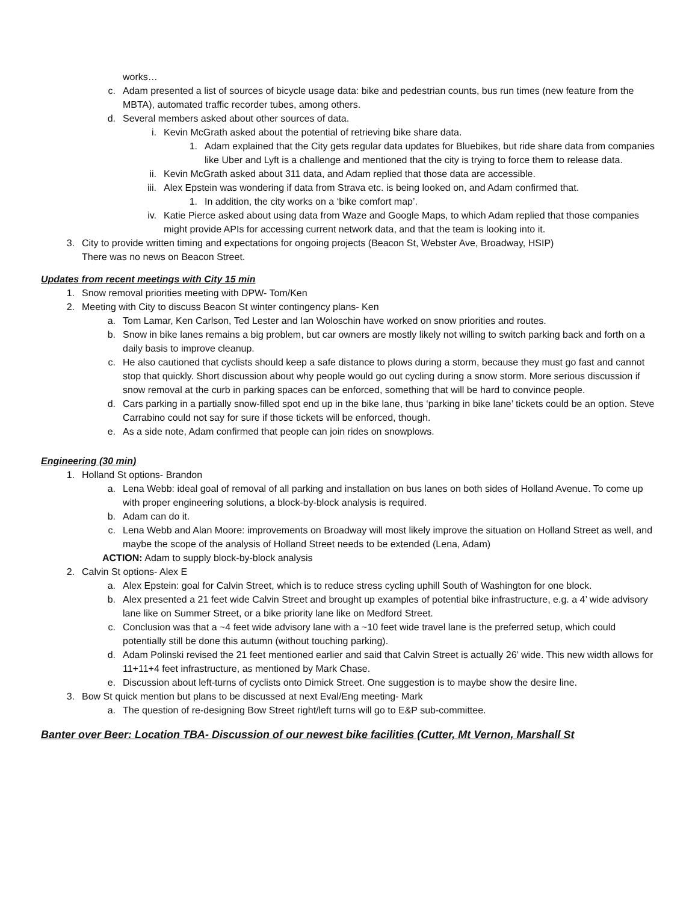works…
c. Adam presented a list of sources of bicycle usage data: bike and pedestrian counts, bus run times (new feature from the MBTA), automated traffic recorder tubes, among others.
d. Several members asked about other sources of data.
i. Kevin McGrath asked about the potential of retrieving bike share data.
1. Adam explained that the City gets regular data updates for Bluebikes, but ride share data from companies like Uber and Lyft is a challenge and mentioned that the city is trying to force them to release data.
ii. Kevin McGrath asked about 311 data, and Adam replied that those data are accessible.
iii. Alex Epstein was wondering if data from Strava etc. is being looked on, and Adam confirmed that.
1. In addition, the city works on a ‘bike comfort map’.
iv. Katie Pierce asked about using data from Waze and Google Maps, to which Adam replied that those companies might provide APIs for accessing current network data, and that the team is looking into it.
3. City to provide written timing and expectations for ongoing projects (Beacon St, Webster Ave, Broadway, HSIP)
There was no news on Beacon Street.
Updates from recent meetings with City 15 min
1. Snow removal priorities meeting with DPW- Tom/Ken
2. Meeting with City to discuss Beacon St winter contingency plans- Ken
a. Tom Lamar, Ken Carlson, Ted Lester and Ian Woloschin have worked on snow priorities and routes.
b. Snow in bike lanes remains a big problem, but car owners are mostly likely not willing to switch parking back and forth on a daily basis to improve cleanup.
c. He also cautioned that cyclists should keep a safe distance to plows during a storm, because they must go fast and cannot stop that quickly. Short discussion about why people would go out cycling during a snow storm. More serious discussion if snow removal at the curb in parking spaces can be enforced, something that will be hard to convince people.
d. Cars parking in a partially snow-filled spot end up in the bike lane, thus ‘parking in bike lane’ tickets could be an option. Steve Carrabino could not say for sure if those tickets will be enforced, though.
e. As a side note, Adam confirmed that people can join rides on snowplows.
Engineering (30 min)
1. Holland St options- Brandon
a. Lena Webb: ideal goal of removal of all parking and installation on bus lanes on both sides of Holland Avenue. To come up with proper engineering solutions, a block-by-block analysis is required.
b. Adam can do it.
c. Lena Webb and Alan Moore: improvements on Broadway will most likely improve the situation on Holland Street as well, and maybe the scope of the analysis of Holland Street needs to be extended (Lena, Adam)
ACTION: Adam to supply block-by-block analysis
2. Calvin St options- Alex E
a. Alex Epstein: goal for Calvin Street, which is to reduce stress cycling uphill South of Washington for one block.
b. Alex presented a 21 feet wide Calvin Street and brought up examples of potential bike infrastructure, e.g. a 4’ wide advisory lane like on Summer Street, or a bike priority lane like on Medford Street.
c. Conclusion was that a ~4 feet wide advisory lane with a ~10 feet wide travel lane is the preferred setup, which could potentially still be done this autumn (without touching parking).
d. Adam Polinski revised the 21 feet mentioned earlier and said that Calvin Street is actually 26’ wide. This new width allows for 11+11+4 feet infrastructure, as mentioned by Mark Chase.
e. Discussion about left-turns of cyclists onto Dimick Street. One suggestion is to maybe show the desire line.
3. Bow St quick mention but plans to be discussed at next Eval/Eng meeting- Mark
a. The question of re-designing Bow Street right/left turns will go to E&P sub-committee.
Banter over Beer: Location TBA- Discussion of our newest bike facilities (Cutter, Mt Vernon, Marshall St